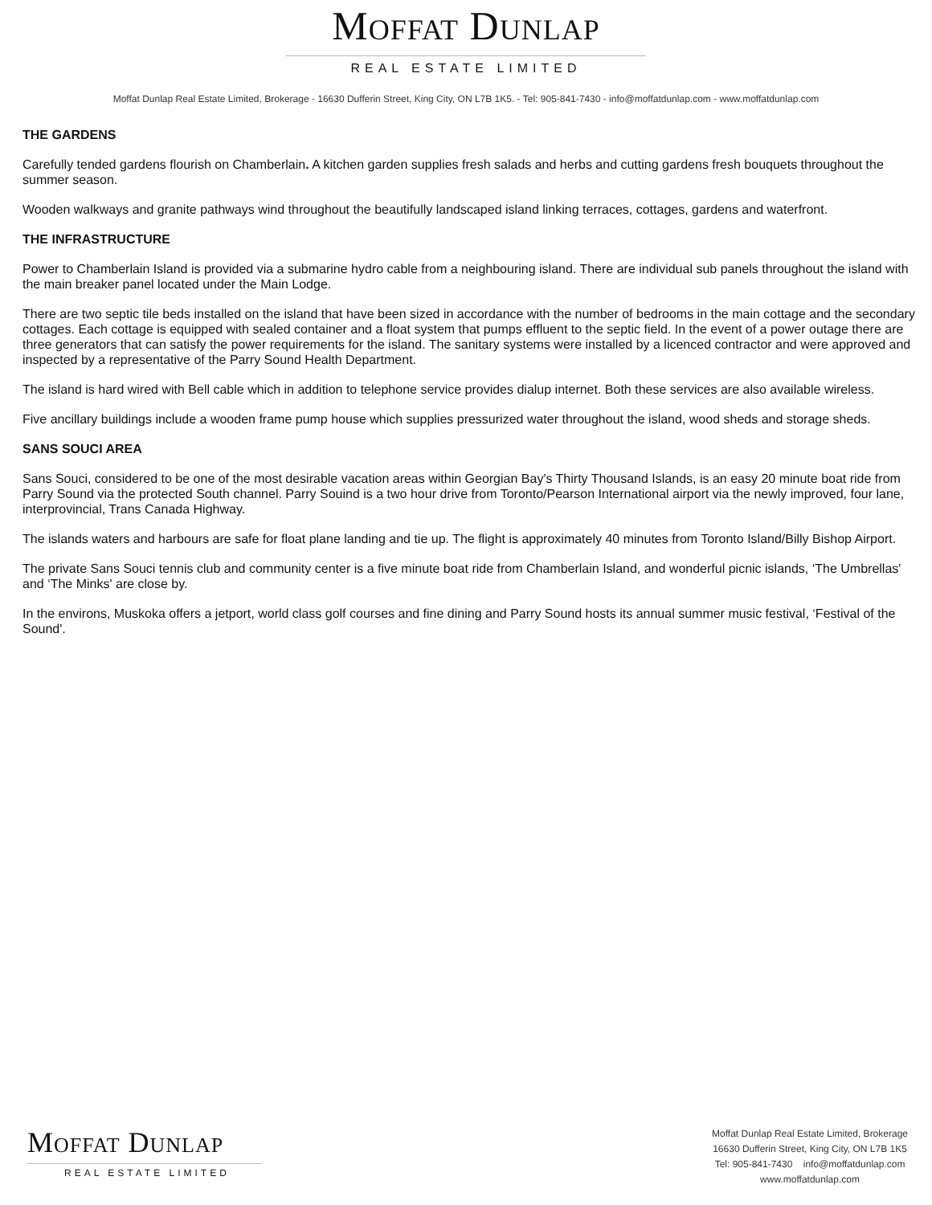MOFFAT DUNLAP
REAL ESTATE LIMITED
Moffat Dunlap Real Estate Limited, Brokerage - 16630 Dufferin Street, King City, ON L7B 1K5. - Tel: 905-841-7430 - info@moffatdunlap.com - www.moffatdunlap.com
THE GARDENS
Carefully tended gardens flourish on Chamberlain. A kitchen garden supplies fresh salads and herbs and cutting gardens fresh bouquets throughout the summer season.
Wooden walkways and granite pathways wind throughout the beautifully landscaped island linking terraces, cottages, gardens and waterfront.
THE INFRASTRUCTURE
Power to Chamberlain Island is provided via a submarine hydro cable from a neighbouring island. There are individual sub panels throughout the island with the main breaker panel located under the Main Lodge.
There are two septic tile beds installed on the island that have been sized in accordance with the number of bedrooms in the main cottage and the secondary cottages. Each cottage is equipped with sealed container and a float system that pumps effluent to the septic field. In the event of a power outage there are three generators that can satisfy the power requirements for the island. The sanitary systems were installed by a licenced contractor and were approved and inspected by a representative of the Parry Sound Health Department.
The island is hard wired with Bell cable which in addition to telephone service provides dialup internet. Both these services are also available wireless.
Five ancillary buildings include a wooden frame pump house which supplies pressurized water throughout the island, wood sheds and storage sheds.
SANS SOUCI AREA
Sans Souci, considered to be one of the most desirable vacation areas within Georgian Bay's Thirty Thousand Islands, is an easy 20 minute boat ride from Parry Sound via the protected South channel. Parry Souind is a two hour drive from Toronto/Pearson International airport via the newly improved, four lane, interprovincial, Trans Canada Highway.
The islands waters and harbours are safe for float plane landing and tie up. The flight is approximately 40 minutes from Toronto Island/Billy Bishop Airport.
The private Sans Souci tennis club and community center is a five minute boat ride from Chamberlain Island, and wonderful picnic islands, ‘The Umbrellas' and ‘The Minks' are close by.
In the environs, Muskoka offers a jetport, world class golf courses and fine dining and Parry Sound hosts its annual summer music festival, ‘Festival of the Sound'.
MOFFAT DUNLAP
REAL ESTATE LIMITED
Moffat Dunlap Real Estate Limited, Brokerage
16630 Dufferin Street, King City, ON L7B 1K5
Tel: 905-841-7430 info@moffatdunlap.com
www.moffatdunlap.com